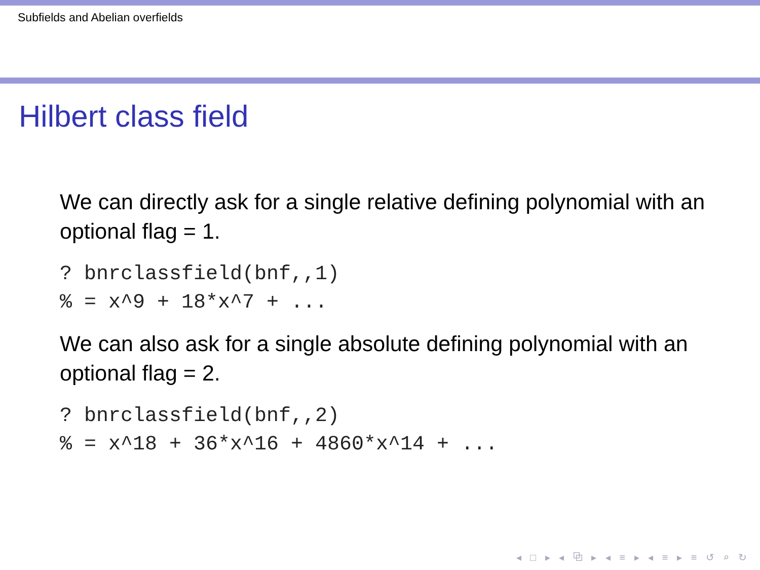Subfields and Abelian overfields
Hilbert class field
We can directly ask for a single relative defining polynomial with an optional flag = 1.
? bnrclassfield(bnf,,1)
% = x^9 + 18*x^7 + ...
We can also ask for a single absolute defining polynomial with an optional flag = 2.
? bnrclassfield(bnf,,2)
% = x^18 + 36*x^16 + 4860*x^14 + ...
◂ □ ▸ ◂ ⧉ ▸ ◂ ≡ ▸ ◂ ≡ ▸ ≡ ↺ ⌕ ↻